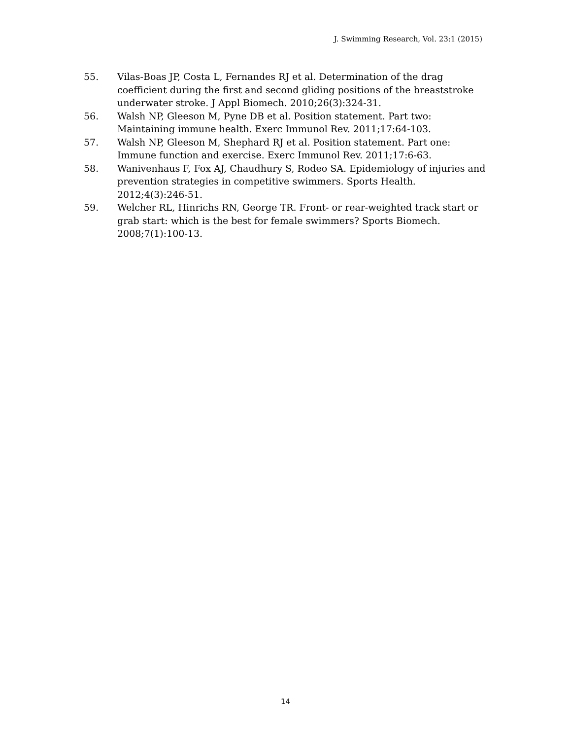J. Swimming Research, Vol. 23:1 (2015)
55. Vilas-Boas JP, Costa L, Fernandes RJ et al. Determination of the drag coefficient during the first and second gliding positions of the breaststroke underwater stroke. J Appl Biomech. 2010;26(3):324-31.
56. Walsh NP, Gleeson M, Pyne DB et al. Position statement. Part two: Maintaining immune health. Exerc Immunol Rev. 2011;17:64-103.
57. Walsh NP, Gleeson M, Shephard RJ et al. Position statement. Part one: Immune function and exercise. Exerc Immunol Rev. 2011;17:6-63.
58. Wanivenhaus F, Fox AJ, Chaudhury S, Rodeo SA. Epidemiology of injuries and prevention strategies in competitive swimmers. Sports Health. 2012;4(3):246-51.
59. Welcher RL, Hinrichs RN, George TR. Front- or rear-weighted track start or grab start: which is the best for female swimmers? Sports Biomech. 2008;7(1):100-13.
14